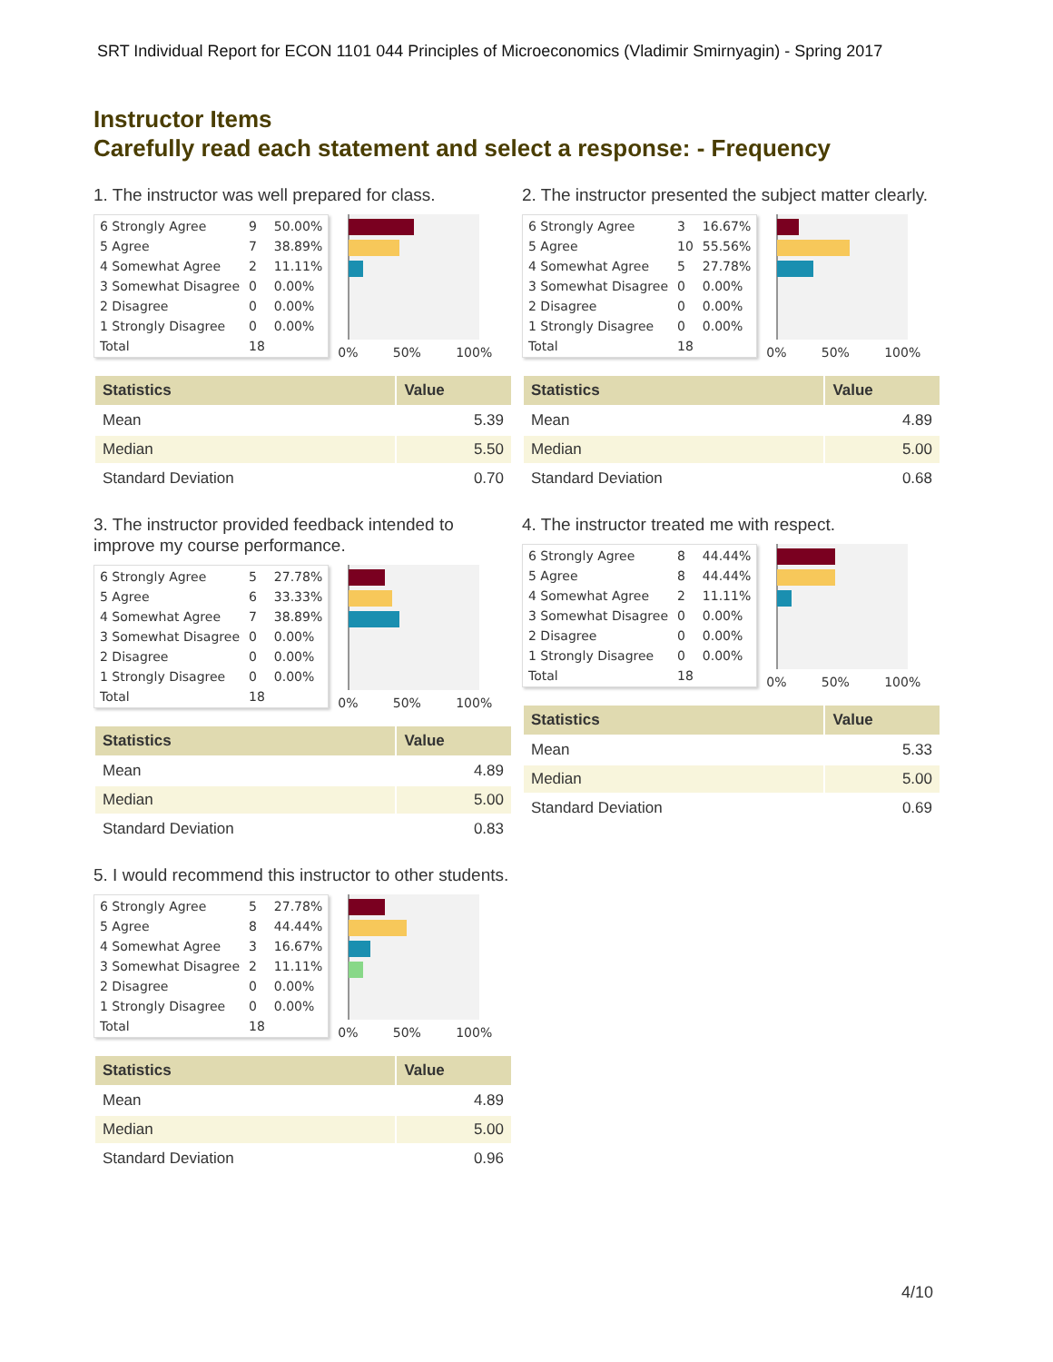SRT Individual Report for ECON 1101 044 Principles of Microeconomics (Vladimir Smirnyagin) - Spring 2017
Instructor Items
Carefully read each statement and select a response: - Frequency
1. The instructor was well prepared for class.
| 6 Strongly Agree | 9 | 50.00% |
| 5 Agree | 7 | 38.89% |
| 4 Somewhat Agree | 2 | 11.11% |
| 3 Somewhat Disagree | 0 | 0.00% |
| 2 Disagree | 0 | 0.00% |
| 1 Strongly Disagree | 0 | 0.00% |
| Total | 18 | |
0% 50% 100%
| Statistics | Value |
| --- | --- |
| Mean | 5.39 |
| Median | 5.50 |
| Standard Deviation | 0.70 |
3. The instructor provided feedback intended to improve my course performance.
| 6 Strongly Agree | 5 | 27.78% |
| 5 Agree | 6 | 33.33% |
| 4 Somewhat Agree | 7 | 38.89% |
| 3 Somewhat Disagree | 0 | 0.00% |
| 2 Disagree | 0 | 0.00% |
| 1 Strongly Disagree | 0 | 0.00% |
| Total | 18 | |
0% 50% 100%
| Statistics | Value |
| --- | --- |
| Mean | 4.89 |
| Median | 5.00 |
| Standard Deviation | 0.83 |
5. I would recommend this instructor to other students.
| 6 Strongly Agree | 5 | 27.78% |
| 5 Agree | 8 | 44.44% |
| 4 Somewhat Agree | 3 | 16.67% |
| 3 Somewhat Disagree | 2 | 11.11% |
| 2 Disagree | 0 | 0.00% |
| 1 Strongly Disagree | 0 | 0.00% |
| Total | 18 | |
0% 50% 100%
| Statistics | Value |
| --- | --- |
| Mean | 4.89 |
| Median | 5.00 |
| Standard Deviation | 0.96 |
2. The instructor presented the subject matter clearly.
| 6 Strongly Agree | 3 | 16.67% |
| 5 Agree | 10 | 55.56% |
| 4 Somewhat Agree | 5 | 27.78% |
| 3 Somewhat Disagree | 0 | 0.00% |
| 2 Disagree | 0 | 0.00% |
| 1 Strongly Disagree | 0 | 0.00% |
| Total | 18 | |
0% 50% 100%
| Statistics | Value |
| --- | --- |
| Mean | 4.89 |
| Median | 5.00 |
| Standard Deviation | 0.68 |
4. The instructor treated me with respect.
| 6 Strongly Agree | 8 | 44.44% |
| 5 Agree | 8 | 44.44% |
| 4 Somewhat Agree | 2 | 11.11% |
| 3 Somewhat Disagree | 0 | 0.00% |
| 2 Disagree | 0 | 0.00% |
| 1 Strongly Disagree | 0 | 0.00% |
| Total | 18 | |
0% 50% 100%
| Statistics | Value |
| --- | --- |
| Mean | 5.33 |
| Median | 5.00 |
| Standard Deviation | 0.69 |
4/10